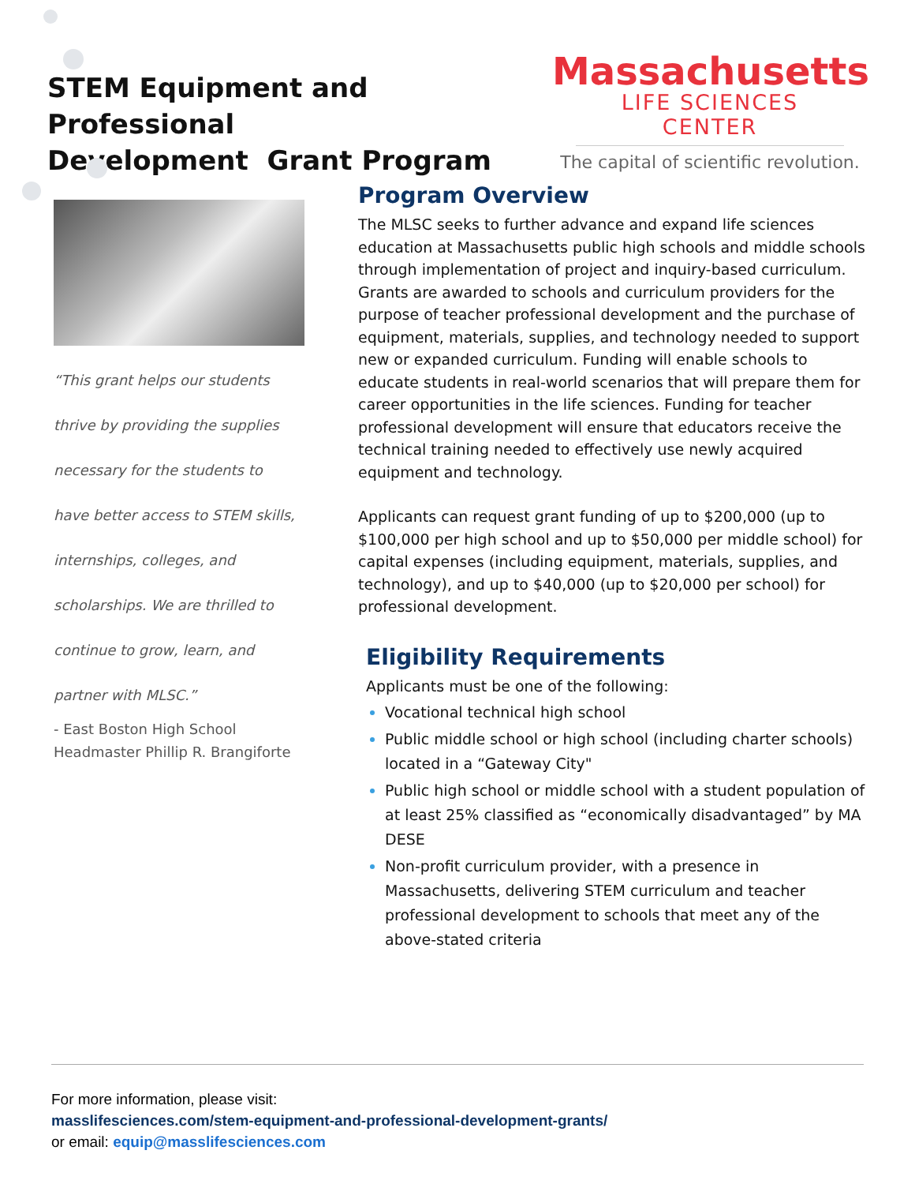STEM Equipment and Professional
Development Grant Program
Massachusetts
LIFE SCIENCES CENTER
The capital of scientific revolution.
“This grant helps our students
thrive by providing the supplies
necessary for the students to
have better access to STEM skills,
internships, colleges, and
scholarships. We are thrilled to
continue to grow, learn, and
partner with MLSC.”
- East Boston High School
Headmaster Phillip R. Brangiforte
Program Overview
The MLSC seeks to further advance and expand life sciences education at Massachusetts public high schools and middle schools through implementation of project and inquiry-based curriculum. Grants are awarded to schools and curriculum providers for the purpose of teacher professional development and the purchase of equipment, materials, supplies, and technology needed to support new or expanded curriculum. Funding will enable schools to educate students in real-world scenarios that will prepare them for career opportunities in the life sciences. Funding for teacher professional development will ensure that educators receive the technical training needed to effectively use newly acquired equipment and technology.
Applicants can request grant funding of up to $200,000 (up to $100,000 per high school and up to $50,000 per middle school) for capital expenses (including equipment, materials, supplies, and technology), and up to $40,000 (up to $20,000 per school) for professional development.
Eligibility Requirements
Applicants must be one of the following:
Vocational technical high school
Public middle school or high school (including charter schools) located in a “Gateway City"
Public high school or middle school with a student population of at least 25% classified as “economically disadvantaged” by MA DESE
Non-profit curriculum provider, with a presence in Massachusetts, delivering STEM curriculum and teacher professional development to schools that meet any of the above-stated criteria
For more information, please visit:
masslifesciences.com/stem-equipment-and-professional-development-grants/
or email: equip@masslifesciences.com